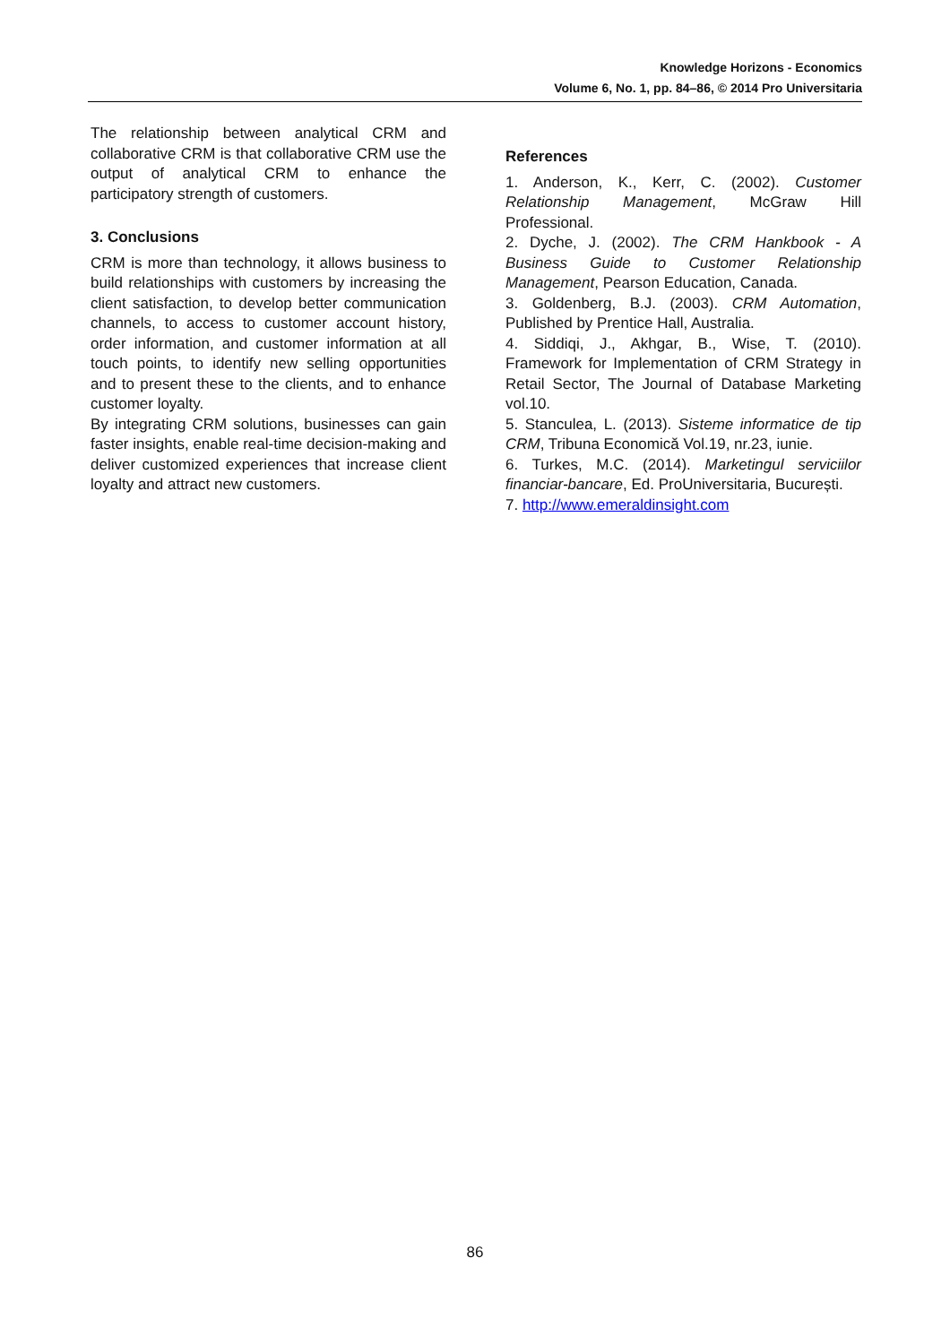Knowledge Horizons - Economics
Volume 6, No. 1, pp. 84–86, © 2014 Pro Universitaria
The relationship between analytical CRM and collaborative CRM is that collaborative CRM use the output of analytical CRM to enhance the participatory strength of customers.
3. Conclusions
CRM is more than technology, it allows business to build relationships with customers by increasing the client satisfaction, to develop better communication channels, to access to customer account history, order information, and customer information at all touch points, to identify new selling opportunities and to present these to the clients, and to enhance customer loyalty.
By integrating CRM solutions, businesses can gain faster insights, enable real-time decision-making and deliver customized experiences that increase client loyalty and attract new customers.
References
1. Anderson, K., Kerr, C. (2002). Customer Relationship Management, McGraw Hill Professional.
2. Dyche, J. (2002). The CRM Hankbook - A Business Guide to Customer Relationship Management, Pearson Education, Canada.
3. Goldenberg, B.J. (2003). CRM Automation, Published by Prentice Hall, Australia.
4. Siddiqi, J., Akhgar, B., Wise, T. (2010). Framework for Implementation of CRM Strategy in Retail Sector, The Journal of Database Marketing vol.10.
5. Stanculea, L. (2013). Sisteme informatice de tip CRM, Tribuna Economică Vol.19, nr.23, iunie.
6. Turkes, M.C. (2014). Marketingul serviciilor financiar-bancare, Ed. ProUniversitaria, București.
7. http://www.emeraldinsight.com
86